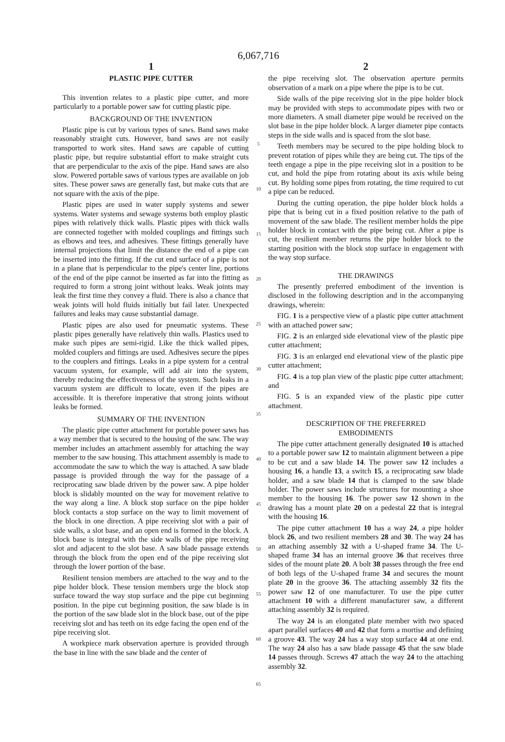6,067,716
1
PLASTIC PIPE CUTTER
This invention relates to a plastic pipe cutter, and more particularly to a portable power saw for cutting plastic pipe.
BACKGROUND OF THE INVENTION
Plastic pipe is cut by various types of saws. Band saws make reasonably straight cuts. However, band saws are not easily transported to work sites. Hand saws are capable of cutting plastic pipe, but require substantial effort to make straight cuts that are perpendicular to the axis of the pipe. Hand saws are also slow. Powered portable saws of various types are available on job sites. These power saws are generally fast, but make cuts that are not square with the axis of the pipe.
Plastic pipes are used in water supply systems and sewer systems. Water systems and sewage systems both employ plastic pipes with relatively thick walls. Plastic pipes with thick walls are connected together with molded couplings and fittings such as elbows and tees, and adhesives. These fittings generally have internal projections that limit the distance the end of a pipe can be inserted into the fitting. If the cut end surface of a pipe is not in a plane that is perpendicular to the pipe's center line, portions of the end of the pipe cannot be inserted as far into the fitting as required to form a strong joint without leaks. Weak joints may leak the first time they convey a fluid. There is also a chance that weak joints will hold fluids initially but fail later. Unexpected failures and leaks may cause substantial damage.
Plastic pipes are also used for pneumatic systems. These plastic pipes generally have relatively thin walls. Plastics used to make such pipes are semi-rigid. Like the thick walled pipes, molded couplers and fittings are used. Adhesives secure the pipes to the couplers and fittings. Leaks in a pipe system for a central vacuum system, for example, will add air into the system, thereby reducing the effectiveness of the system. Such leaks in a vacuum system are difficult to locate, even if the pipes are accessible. It is therefore imperative that strong joints without leaks be formed.
SUMMARY OF THE INVENTION
The plastic pipe cutter attachment for portable power saws has a way member that is secured to the housing of the saw. The way member includes an attachment assembly for attaching the way member to the saw housing. This attachment assembly is made to accommodate the saw to which the way is attached. A saw blade passage is provided through the way for the passage of a reciprocating saw blade driven by the power saw. A pipe holder block is slidably mounted on the way for movement relative to the way along a line. A block stop surface on the pipe holder block contacts a stop surface on the way to limit movement of the block in one direction. A pipe receiving slot with a pair of side walls, a slot base, and an open end is formed in the block. A block base is integral with the side walls of the pipe receiving slot and adjacent to the slot base. A saw blade passage extends through the block from the open end of the pipe receiving slot through the lower portion of the base.
Resilient tension members are attached to the way and to the pipe holder block. These tension members urge the block stop surface toward the way stop surface and the pipe cut beginning position. In the pipe cut beginning position, the saw blade is in the portion of the saw blade slot in the block base, out of the pipe receiving slot and has teeth on its edge facing the open end of the pipe receiving slot.
A workpiece mark observation aperture is provided through the base in line with the saw blade and the center of
5
10
15
20
25
30
35
40
45
50
55
60
65
2
the pipe receiving slot. The observation aperture permits observation of a mark on a pipe where the pipe is to be cut.
Side walls of the pipe receiving slot in the pipe holder block may be provided with steps to accommodate pipes with two or more diameters. A small diameter pipe would be received on the slot base in the pipe holder block. A larger diameter pipe contacts steps in the side walls and is spaced from the slot base.
Teeth members may be secured to the pipe holding block to prevent rotation of pipes while they are being cut. The tips of the teeth engage a pipe in the pipe receiving slot in a position to be cut, and hold the pipe from rotating about its axis while being cut. By holding some pipes from rotating, the time required to cut a pipe can be reduced.
During the cutting operation, the pipe holder block holds a pipe that is being cut in a fixed position relative to the path of movement of the saw blade. The resilient member holds the pipe holder block in contact with the pipe being cut. After a pipe is cut, the resilient member returns the pipe holder block to the starting position with the block stop surface in engagement with the way stop surface.
THE DRAWINGS
The presently preferred embodiment of the invention is disclosed in the following description and in the accompanying drawings, wherein:
FIG. 1 is a perspective view of a plastic pipe cutter attachment with an attached power saw;
FIG. 2 is an enlarged side elevational view of the plastic pipe cutter attachment;
FIG. 3 is an enlarged end elevational view of the plastic pipe cutter attachment;
FIG. 4 is a top plan view of the plastic pipe cutter attachment; and
FIG. 5 is an expanded view of the plastic pipe cutter attachment.
DESCRIPTION OF THE PREFERRED
EMBODIMENTS
The pipe cutter attachment generally designated 10 is attached to a portable power saw 12 to maintain alignment between a pipe to be cut and a saw blade 14. The power saw 12 includes a housing 16, a handle 13, a switch 15, a reciprocating saw blade holder, and a saw blade 14 that is clamped to the saw blade holder. The power saws include structures for mounting a shoe member to the housing 16. The power saw 12 shown in the drawing has a mount plate 20 on a pedestal 22 that is integral with the housing 16.
The pipe cutter attachment 10 has a way 24, a pipe holder block 26, and two resilient members 28 and 30. The way 24 has an attaching assembly 32 with a U-shaped frame 34. The U-shaped frame 34 has an internal groove 36 that receives three sides of the mount plate 20. A bolt 38 passes through the free end of both legs of the U-shaped frame 34 and secures the mount plate 20 in the groove 36. The attaching assembly 32 fits the power saw 12 of one manufacturer. To use the pipe cutter attachment 10 with a different manufacturer saw, a different attaching assembly 32 is required.
The way 24 is an elongated plate member with two spaced apart parallel surfaces 40 and 42 that form a mortise and defining a groove 43. The way 24 has a way stop surface 44 at one end. The way 24 also has a saw blade passage 45 that the saw blade 14 passes through. Screws 47 attach the way 24 to the attaching assembly 32.